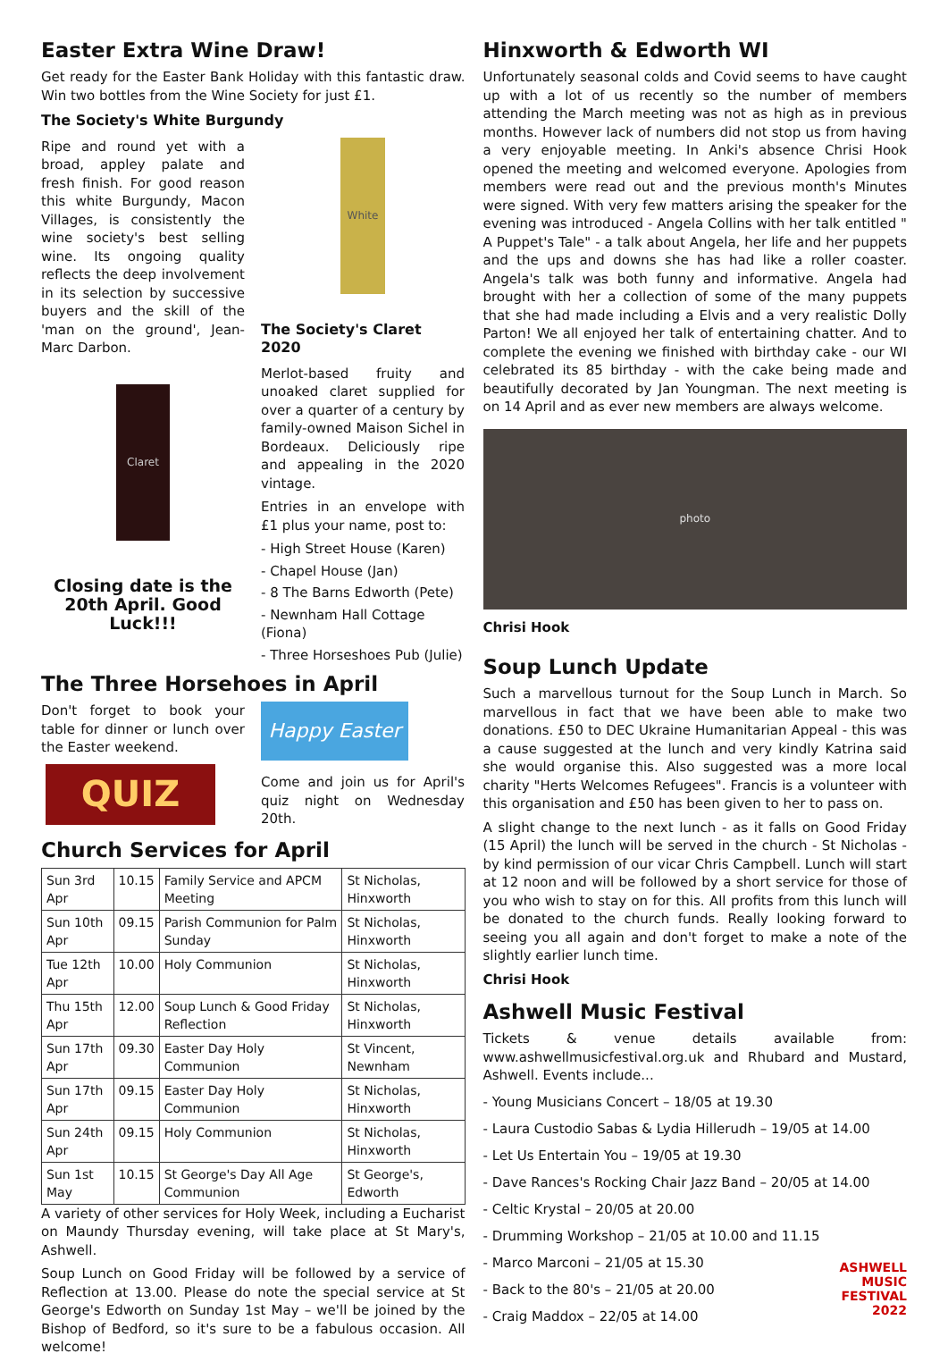Easter Extra Wine Draw!
Get ready for the Easter Bank Holiday with this fantastic draw. Win two bottles from the Wine Society for just £1.
The Society's White Burgundy
Ripe and round yet with a broad, appley palate and fresh finish. For good reason this white Burgundy, Macon Villages, is consistently the wine society's best selling wine. Its ongoing quality reflects the deep involvement in its selection by successive buyers and the skill of the 'man on the ground', Jean-Marc Darbon.
Claret
Closing date is the 20th April. Good Luck!!!
White
The Society's Claret 2020
Merlot-based fruity and unoaked claret supplied for over a quarter of a century by family-owned Maison Sichel in Bordeaux. Deliciously ripe and appealing in the 2020 vintage.
Entries in an envelope with £1 plus your name, post to:
- High Street House (Karen)
- Chapel House (Jan)
- 8 The Barns Edworth (Pete)
- Newnham Hall Cottage (Fiona)
- Three Horseshoes Pub (Julie)
The Three Horsehoes in April
Don't forget to book your table for dinner or lunch over the Easter weekend.
QUIZ
Happy Easter
Come and join us for April's quiz night on Wednesday 20th.
Church Services for April
| Sun 3rd Apr | 10.15 | Family Service and APCM Meeting | St Nicholas, Hinxworth |
| Sun 10th Apr | 09.15 | Parish Communion for Palm Sunday | St Nicholas, Hinxworth |
| Tue 12th Apr | 10.00 | Holy Communion | St Nicholas, Hinxworth |
| Thu 15th Apr | 12.00 | Soup Lunch & Good Friday Reflection | St Nicholas, Hinxworth |
| Sun 17th Apr | 09.30 | Easter Day Holy Communion | St Vincent, Newnham |
| Sun 17th Apr | 09.15 | Easter Day Holy Communion | St Nicholas, Hinxworth |
| Sun 24th Apr | 09.15 | Holy Communion | St Nicholas, Hinxworth |
| Sun 1st May | 10.15 | St George's Day All Age Communion | St George's, Edworth |
A variety of other services for Holy Week, including a Eucharist on Maundy Thursday evening, will take place at St Mary's, Ashwell.
Soup Lunch on Good Friday will be followed by a service of Reflection at 13.00. Please do note the special service at St George's Edworth on Sunday 1st May – we'll be joined by the Bishop of Bedford, so it's sure to be a fabulous occasion. All welcome!
Hinxworth & Edworth WI
Unfortunately seasonal colds and Covid seems to have caught up with a lot of us recently so the number of members attending the March meeting was not as high as in previous months. However lack of numbers did not stop us from having a very enjoyable meeting. In Anki's absence Chrisi Hook opened the meeting and welcomed everyone. Apologies from members were read out and the previous month's Minutes were signed. With very few matters arising the speaker for the evening was introduced - Angela Collins with her talk entitled " A Puppet's Tale" - a talk about Angela, her life and her puppets and the ups and downs she has had like a roller coaster. Angela's talk was both funny and informative. Angela had brought with her a collection of some of the many puppets that she had made including a Elvis and a very realistic Dolly Parton! We all enjoyed her talk of entertaining chatter. And to complete the evening we finished with birthday cake - our WI celebrated its 85 birthday - with the cake being made and beautifully decorated by Jan Youngman. The next meeting is on 14 April and as ever new members are always welcome.
photo
Chrisi Hook
Soup Lunch Update
Such a marvellous turnout for the Soup Lunch in March. So marvellous in fact that we have been able to make two donations. £50 to DEC Ukraine Humanitarian Appeal - this was a cause suggested at the lunch and very kindly Katrina said she would organise this. Also suggested was a more local charity "Herts Welcomes Refugees". Francis is a volunteer with this organisation and £50 has been given to her to pass on.
A slight change to the next lunch - as it falls on Good Friday (15 April) the lunch will be served in the church - St Nicholas - by kind permission of our vicar Chris Campbell. Lunch will start at 12 noon and will be followed by a short service for those of you who wish to stay on for this. All profits from this lunch will be donated to the church funds. Really looking forward to seeing you all again and don't forget to make a note of the slightly earlier lunch time.
Chrisi Hook
Ashwell Music Festival
Tickets & venue details available from: www.ashwellmusicfestival.org.uk and Rhubard and Mustard, Ashwell. Events include...
- Young Musicians Concert – 18/05 at 19.30
- Laura Custodio Sabas & Lydia Hillerudh – 19/05 at 14.00
- Let Us Entertain You – 19/05 at 19.30
- Dave Rances's Rocking Chair Jazz Band – 20/05 at 14.00
- Celtic Krystal – 20/05 at 20.00
- Drumming Workshop – 21/05 at 10.00 and 11.15
- Marco Marconi – 21/05 at 15.30
- Back to the 80's – 21/05 at 20.00
- Craig Maddox – 22/05 at 14.00
ASHWELL
MUSIC
FESTIVAL
2022